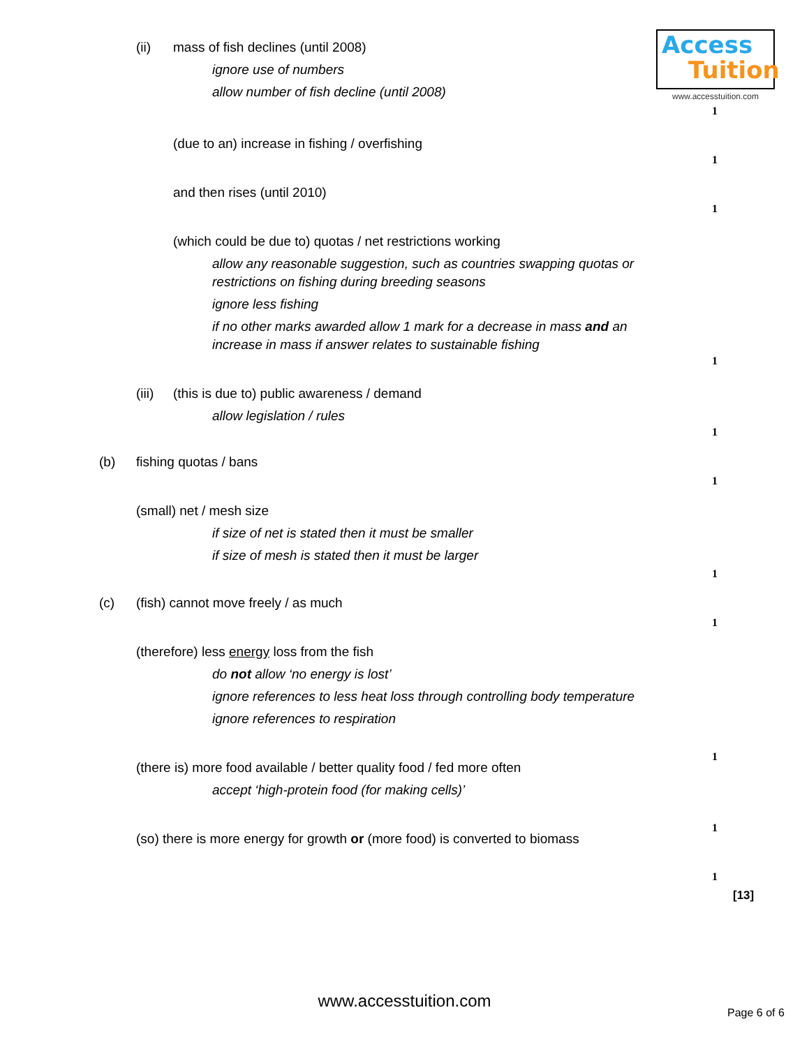Access
Tuition
www.accesstuition.com
(ii) mass of fish declines (until 2008)
ignore use of numbers
allow number of fish decline (until 2008)
1
(due to an) increase in fishing / overfishing
1
and then rises (until 2010)
1
(which could be due to) quotas / net restrictions working
allow any reasonable suggestion, such as countries swapping quotas or restrictions on fishing during breeding seasons
ignore less fishing
if no other marks awarded allow 1 mark for a decrease in mass and an increase in mass if answer relates to sustainable fishing
1
(iii) (this is due to) public awareness / demand
allow legislation / rules
1
(b) fishing quotas / bans
1
(small) net / mesh size
if size of net is stated then it must be smaller
if size of mesh is stated then it must be larger
1
(c) (fish) cannot move freely / as much
1
(therefore) less energy loss from the fish
do not allow ‘no energy is lost’
ignore references to less heat loss through controlling body temperature
ignore references to respiration
1
(there is) more food available / better quality food / fed more often
accept ‘high-protein food (for making cells)’
1
(so) there is more energy for growth or (more food) is converted to biomass
1
[13]
www.accesstuition.com
Page 6 of 6